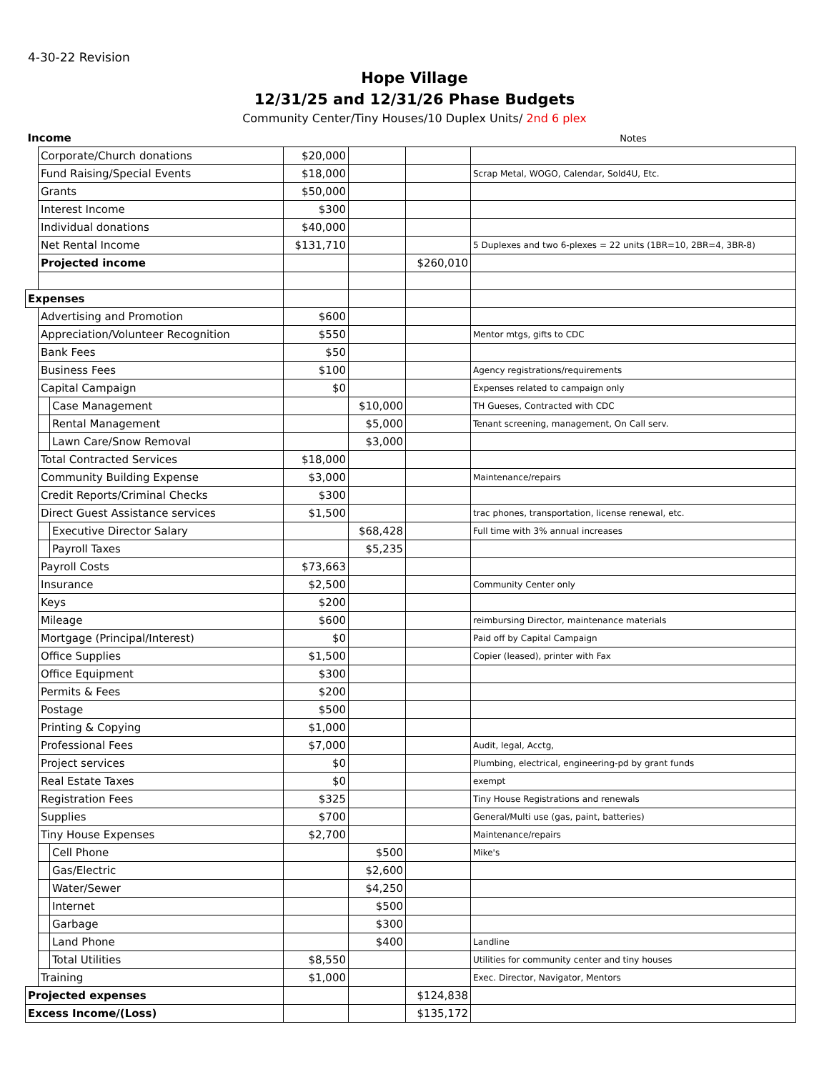4-30-22 Revision
Hope Village
12/31/25 and 12/31/26 Phase Budgets
Community Center/Tiny Houses/10 Duplex Units/ 2nd 6 plex
| Income | | | | | | Notes |
| | Corporate/Church donations | | $20,000 | | | |
| | Fund Raising/Special Events | | $18,000 | | | Scrap Metal, WOGO, Calendar, Sold4U, Etc. |
| | Grants | | $50,000 | | | |
| | Interest Income | | $300 | | | |
| | Individual donations | | $40,000 | | | |
| | Net Rental Income | | $131,710 | | | 5 Duplexes and two 6-plexes = 22 units (1BR=10, 2BR=4, 3BR-8) |
| | Projected income | | | | $260,010 | |
| Expenses | | | | | | |
| | Advertising and Promotion | | $600 | | | |
| | Appreciation/Volunteer Recognition | | $550 | | | Mentor mtgs, gifts to CDC |
| | Bank Fees | | $50 | | | |
| | Business Fees | | $100 | | | Agency registrations/requirements |
| | Capital Campaign | | $0 | | | Expenses related to campaign only |
| | | Case Management | | $10,000 | | TH Gueses, Contracted with CDC |
| | | Rental Management | | $5,000 | | Tenant screening, management, On Call serv. |
| | | Lawn Care/Snow Removal | | $3,000 | | |
| | Total Contracted Services | | $18,000 | | | |
| | Community Building Expense | | $3,000 | | | Maintenance/repairs |
| | Credit Reports/Criminal Checks | | $300 | | | |
| | Direct Guest Assistance services | | $1,500 | | | trac phones, transportation, license renewal, etc. |
| | | Executive Director Salary | | $68,428 | | Full time with 3% annual increases |
| | | Payroll Taxes | | $5,235 | | |
| | Payroll Costs | | $73,663 | | | |
| | Insurance | | $2,500 | | | Community Center only |
| | Keys | | $200 | | | |
| | Mileage | | $600 | | | reimbursing Director, maintenance materials |
| | Mortgage (Principal/Interest) | | $0 | | | Paid off by Capital Campaign |
| | Office Supplies | | $1,500 | | | Copier (leased), printer with Fax |
| | Office Equipment | | $300 | | | |
| | Permits & Fees | | $200 | | | |
| | Postage | | $500 | | | |
| | Printing & Copying | | $1,000 | | | |
| | Professional Fees | | $7,000 | | | Audit, legal, Acctg, |
| | Project services | | $0 | | | Plumbing, electrical, engineering-pd by grant funds |
| | Real Estate Taxes | | $0 | | | exempt |
| | Registration Fees | | $325 | | | Tiny House Registrations and renewals |
| | Supplies | | $700 | | | General/Multi use (gas, paint, batteries) |
| | Tiny House Expenses | | $2,700 | | | Maintenance/repairs |
| | | Cell Phone | | $500 | | Mike's |
| | | Gas/Electric | | $2,600 | | |
| | | Water/Sewer | | $4,250 | | |
| | | Internet | | $500 | | |
| | | Garbage | | $300 | | |
| | | Land Phone | | $400 | | Landline |
| | | Total Utilities | $8,550 | | | Utilities for community center and tiny houses |
| | Training | | $1,000 | | | Exec. Director, Navigator, Mentors |
| Projected expenses | | | | | $124,838 | |
| Excess Income/(Loss) | | | | | $135,172 | |